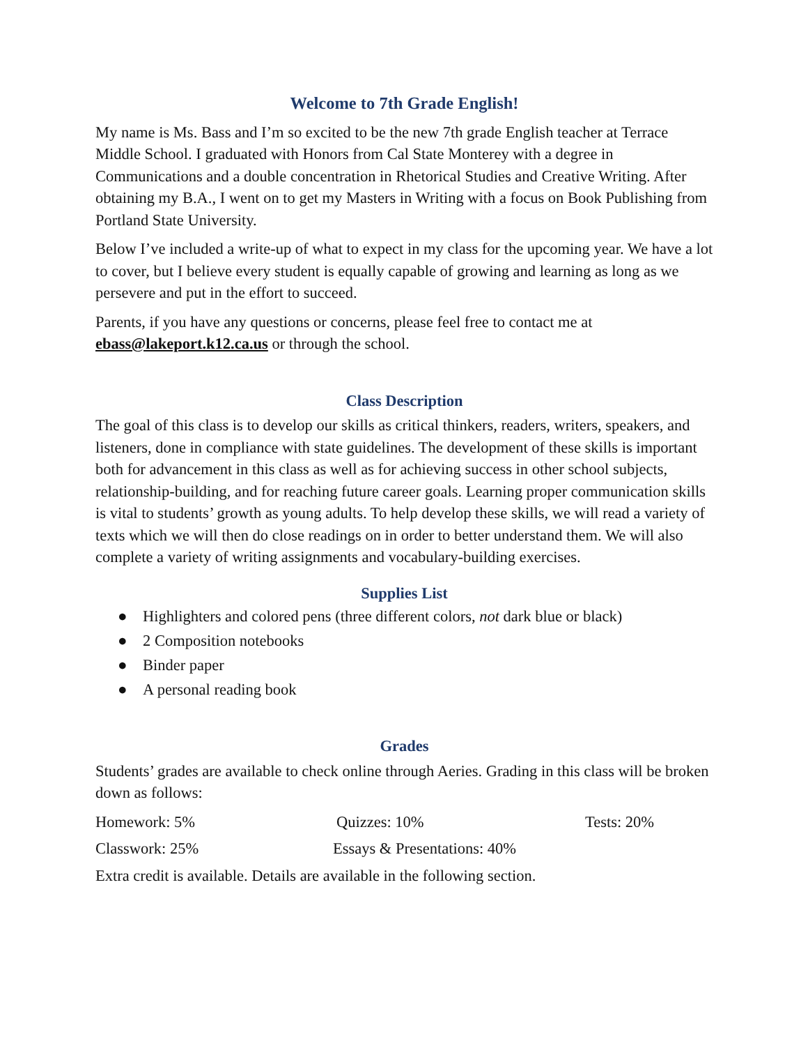Welcome to 7th Grade English!
My name is Ms. Bass and I’m so excited to be the new 7th grade English teacher at Terrace Middle School. I graduated with Honors from Cal State Monterey with a degree in Communications and a double concentration in Rhetorical Studies and Creative Writing. After obtaining my B.A., I went on to get my Masters in Writing with a focus on Book Publishing from Portland State University.
Below I’ve included a write-up of what to expect in my class for the upcoming year. We have a lot to cover, but I believe every student is equally capable of growing and learning as long as we persevere and put in the effort to succeed.
Parents, if you have any questions or concerns, please feel free to contact me at ebass@lakeport.k12.ca.us or through the school.
Class Description
The goal of this class is to develop our skills as critical thinkers, readers, writers, speakers, and listeners, done in compliance with state guidelines. The development of these skills is important both for advancement in this class as well as for achieving success in other school subjects, relationship-building, and for reaching future career goals. Learning proper communication skills is vital to students’ growth as young adults. To help develop these skills, we will read a variety of texts which we will then do close readings on in order to better understand them. We will also complete a variety of writing assignments and vocabulary-building exercises.
Supplies List
● Highlighters and colored pens (three different colors, not dark blue or black)
● 2 Composition notebooks
● Binder paper
● A personal reading book
Grades
Students’ grades are available to check online through Aeries. Grading in this class will be broken down as follows:
Homework: 5% Quizzes: 10% Tests: 20%
Classwork: 25% Essays & Presentations: 40%
Extra credit is available. Details are available in the following section.